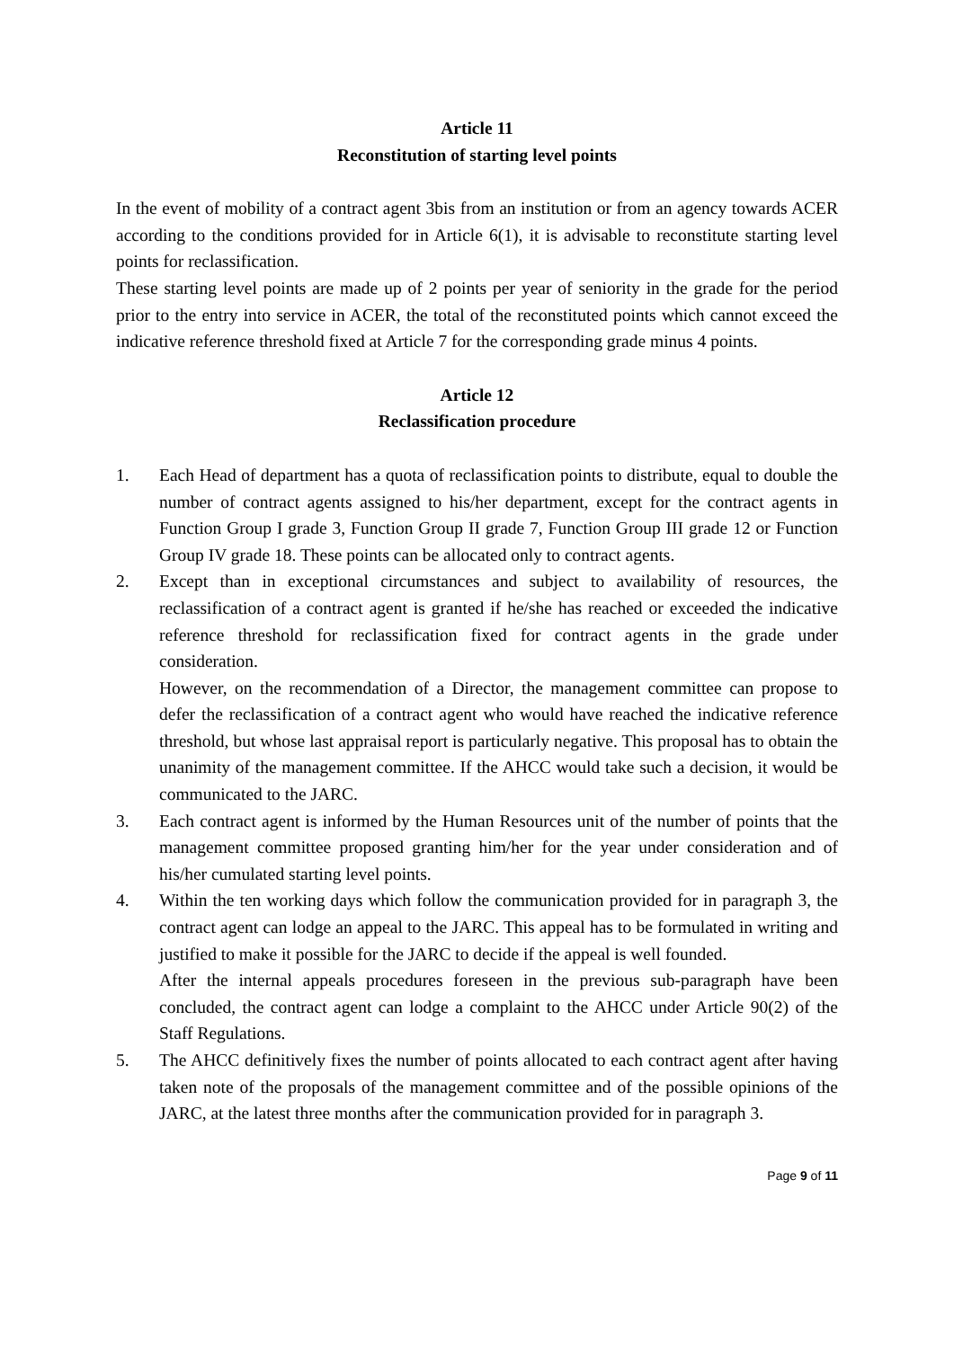Article 11
Reconstitution of starting level points
In the event of mobility of a contract agent 3bis from an institution or from an agency towards ACER according to the conditions provided for in Article 6(1), it is advisable to reconstitute starting level points for reclassification.
These starting level points are made up of 2 points per year of seniority in the grade for the period prior to the entry into service in ACER, the total of the reconstituted points which cannot exceed the indicative reference threshold fixed at Article 7 for the corresponding grade minus 4 points.
Article 12
Reclassification procedure
1. Each Head of department has a quota of reclassification points to distribute, equal to double the number of contract agents assigned to his/her department, except for the contract agents in Function Group I grade 3, Function Group II grade 7, Function Group III grade 12 or Function Group IV grade 18. These points can be allocated only to contract agents.
2. Except than in exceptional circumstances and subject to availability of resources, the reclassification of a contract agent is granted if he/she has reached or exceeded the indicative reference threshold for reclassification fixed for contract agents in the grade under consideration.
However, on the recommendation of a Director, the management committee can propose to defer the reclassification of a contract agent who would have reached the indicative reference threshold, but whose last appraisal report is particularly negative. This proposal has to obtain the unanimity of the management committee. If the AHCC would take such a decision, it would be communicated to the JARC.
3. Each contract agent is informed by the Human Resources unit of the number of points that the management committee proposed granting him/her for the year under consideration and of his/her cumulated starting level points.
4. Within the ten working days which follow the communication provided for in paragraph 3, the contract agent can lodge an appeal to the JARC. This appeal has to be formulated in writing and justified to make it possible for the JARC to decide if the appeal is well founded.
After the internal appeals procedures foreseen in the previous sub-paragraph have been concluded, the contract agent can lodge a complaint to the AHCC under Article 90(2) of the Staff Regulations.
5. The AHCC definitively fixes the number of points allocated to each contract agent after having taken note of the proposals of the management committee and of the possible opinions of the JARC, at the latest three months after the communication provided for in paragraph 3.
Page 9 of 11